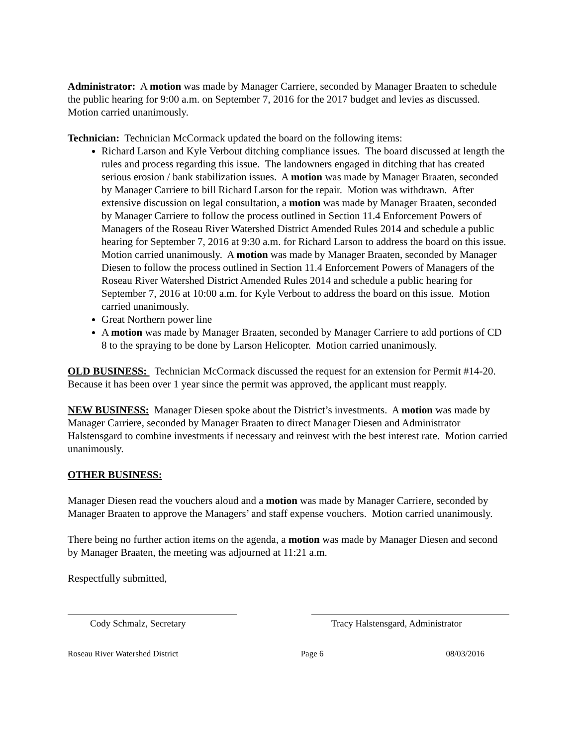Administrator: A motion was made by Manager Carriere, seconded by Manager Braaten to schedule the public hearing for 9:00 a.m. on September 7, 2016 for the 2017 budget and levies as discussed. Motion carried unanimously.
Technician: Technician McCormack updated the board on the following items:
Richard Larson and Kyle Verbout ditching compliance issues. The board discussed at length the rules and process regarding this issue. The landowners engaged in ditching that has created serious erosion / bank stabilization issues. A motion was made by Manager Braaten, seconded by Manager Carriere to bill Richard Larson for the repair. Motion was withdrawn. After extensive discussion on legal consultation, a motion was made by Manager Braaten, seconded by Manager Carriere to follow the process outlined in Section 11.4 Enforcement Powers of Managers of the Roseau River Watershed District Amended Rules 2014 and schedule a public hearing for September 7, 2016 at 9:30 a.m. for Richard Larson to address the board on this issue. Motion carried unanimously. A motion was made by Manager Braaten, seconded by Manager Diesen to follow the process outlined in Section 11.4 Enforcement Powers of Managers of the Roseau River Watershed District Amended Rules 2014 and schedule a public hearing for September 7, 2016 at 10:00 a.m. for Kyle Verbout to address the board on this issue. Motion carried unanimously.
Great Northern power line
A motion was made by Manager Braaten, seconded by Manager Carriere to add portions of CD 8 to the spraying to be done by Larson Helicopter. Motion carried unanimously.
OLD BUSINESS: Technician McCormack discussed the request for an extension for Permit #14-20. Because it has been over 1 year since the permit was approved, the applicant must reapply.
NEW BUSINESS: Manager Diesen spoke about the District’s investments. A motion was made by Manager Carriere, seconded by Manager Braaten to direct Manager Diesen and Administrator Halstensgard to combine investments if necessary and reinvest with the best interest rate. Motion carried unanimously.
OTHER BUSINESS:
Manager Diesen read the vouchers aloud and a motion was made by Manager Carriere, seconded by Manager Braaten to approve the Managers’ and staff expense vouchers. Motion carried unanimously.
There being no further action items on the agenda, a motion was made by Manager Diesen and second by Manager Braaten, the meeting was adjourned at 11:21 a.m.
Respectfully submitted,
Cody Schmalz, Secretary Tracy Halstensgard, Administrator
Roseau River Watershed District Page 6 08/03/2016